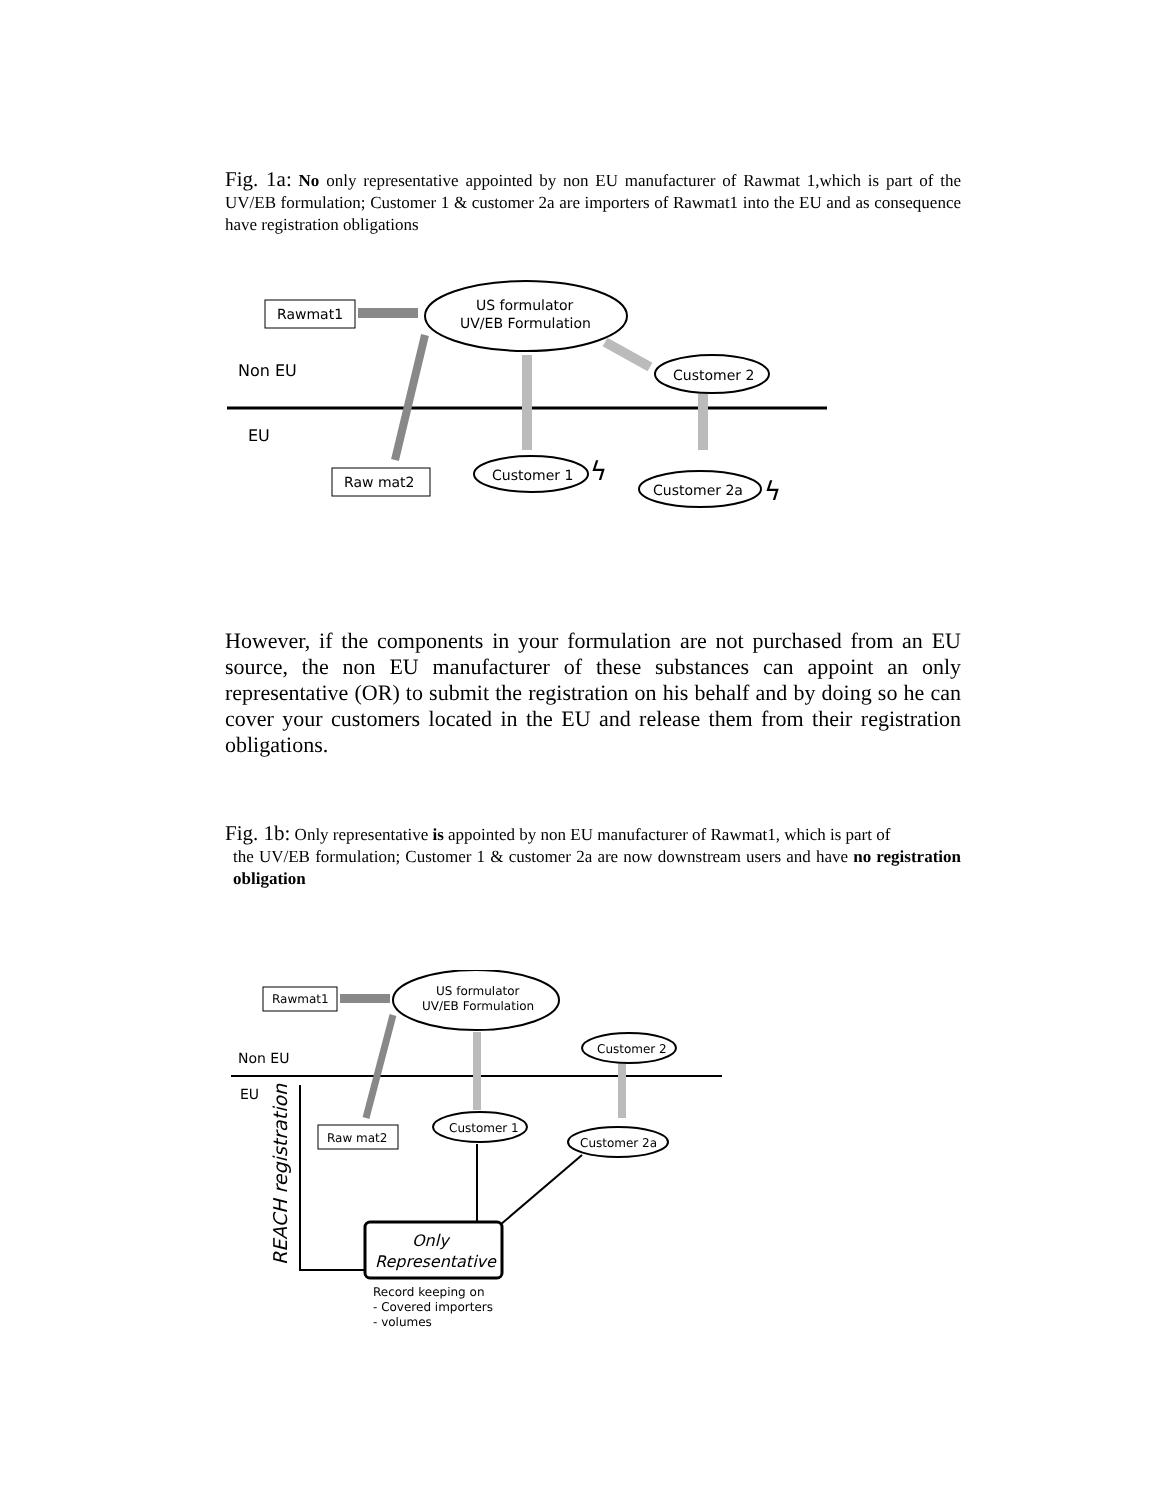Fig. 1a: No only representative appointed by non EU manufacturer of Rawmat 1,which is part of the UV/EB formulation; Customer 1 & customer 2a are importers of Rawmat1 into the EU and as consequence have registration obligations
Rawmat1
US formulator
UV/EB Formulation
Non EU
Customer 2
EU
Raw mat2
Customer 1
Customer 2a
ϟ
ϟ
However, if the components in your formulation are not purchased from an EU source, the non EU manufacturer of these substances can appoint an only representative (OR) to submit the registration on his behalf and by doing so he can cover your customers located in the EU and release them from their registration obligations.
Fig. 1b: Only representative is appointed by non EU manufacturer of Rawmat1, which is part of
the UV/EB formulation; Customer 1 & customer 2a are now downstream users and have no registration obligation
Rawmat1
US formulator
UV/EB Formulation
Non EU
Customer 2
EU
Raw mat2
Customer 1
Customer 2a
REACH registration
Only
Representative
Record keeping on
- Covered importers
- volumes